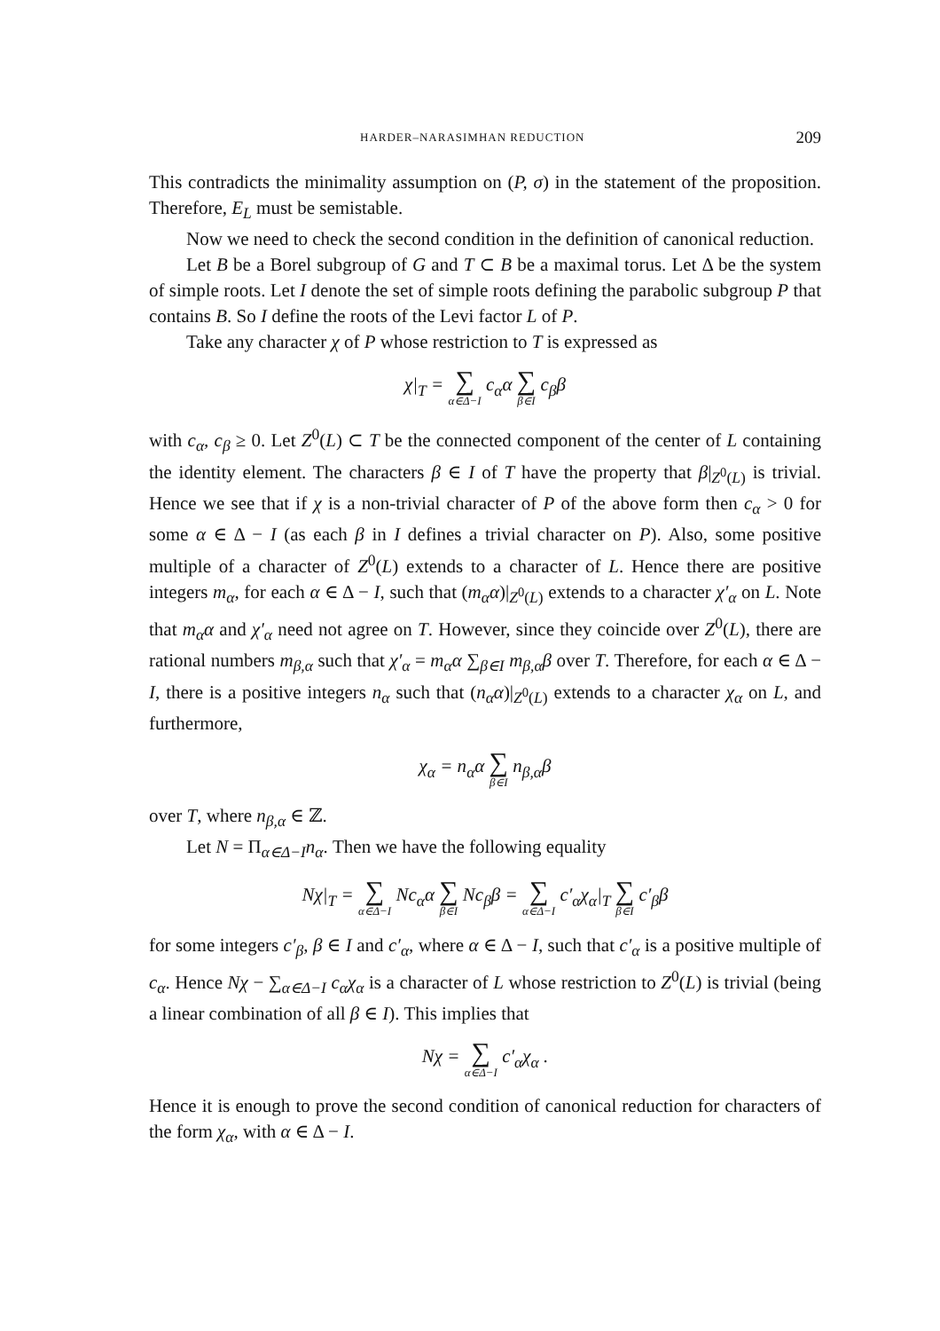HARDER–NARASIMHAN REDUCTION 209
This contradicts the minimality assumption on (P, σ) in the statement of the proposition. Therefore, E<sub>L</sub> must be semistable.
Now we need to check the second condition in the definition of canonical reduction.
Let B be a Borel subgroup of G and T ⊂ B be a maximal torus. Let Δ be the system of simple roots. Let I denote the set of simple roots defining the parabolic subgroup P that contains B. So I define the roots of the Levi factor L of P.
Take any character χ of P whose restriction to T is expressed as
χ|<sub>T</sub> = ∑ α∈Δ−I c<sub>α</sub>α ∑ β∈I c<sub>β</sub>β
with c<sub>α</sub>, c<sub>β</sub> ≥ 0. Let Z<sup>0</sup>(L) ⊂ T be the connected component of the center of L containing the identity element. The characters β ∈ I of T have the property that β|<sub>Z<sup>0</sup>(L)</sub> is trivial. Hence we see that if χ is a non-trivial character of P of the above form then c<sub>α</sub> > 0 for some α ∈ Δ − I (as each β in I defines a trivial character on P). Also, some positive multiple of a character of Z<sup>0</sup>(L) extends to a character of L. Hence there are positive integers m<sub>α</sub>, for each α ∈ Δ − I, such that (m<sub>α</sub>α)|<sub>Z<sup>0</sup>(L)</sub> extends to a character χ′<sub>α</sub> on L. Note that m<sub>α</sub>α and χ′<sub>α</sub> need not agree on T. However, since they coincide over Z<sup>0</sup>(L), there are rational numbers m<sub>β,α</sub> such that χ′<sub>α</sub> = m<sub>α</sub>α ∑<sub>β∈I</sub> m<sub>β,α</sub>β over T. Therefore, for each α ∈ Δ − I, there is a positive integers n<sub>α</sub> such that (n<sub>α</sub>α)|<sub>Z<sup>0</sup>(L)</sub> extends to a character χ<sub>α</sub> on L, and furthermore,
χ<sub>α</sub> = n<sub>α</sub>α ∑ β∈I n<sub>β,α</sub>β
over T, where n<sub>β,α</sub> ∈ ℤ.
Let N = Π<sub>α∈Δ−I</sub>n<sub>α</sub>. Then we have the following equality
Nχ|<sub>T</sub> = ∑ α∈Δ−I Nc<sub>α</sub>α ∑ β∈I Nc<sub>β</sub>β = ∑ α∈Δ−I c′<sub>α</sub>χ<sub>α</sub>|<sub>T</sub> ∑ β∈I c′<sub>β</sub>β
for some integers c′<sub>β</sub>, β ∈ I and c′<sub>α</sub>, where α ∈ Δ − I, such that c′<sub>α</sub> is a positive multiple of c<sub>α</sub>. Hence Nχ − ∑<sub>α∈Δ−I</sub> c<sub>α</sub>χ<sub>α</sub> is a character of L whose restriction to Z<sup>0</sup>(L) is trivial (being a linear combination of all β ∈ I). This implies that
Nχ = ∑ α∈Δ−I c′<sub>α</sub>χ<sub>α</sub> .
Hence it is enough to prove the second condition of canonical reduction for characters of the form χ<sub>α</sub>, with α ∈ Δ − I.